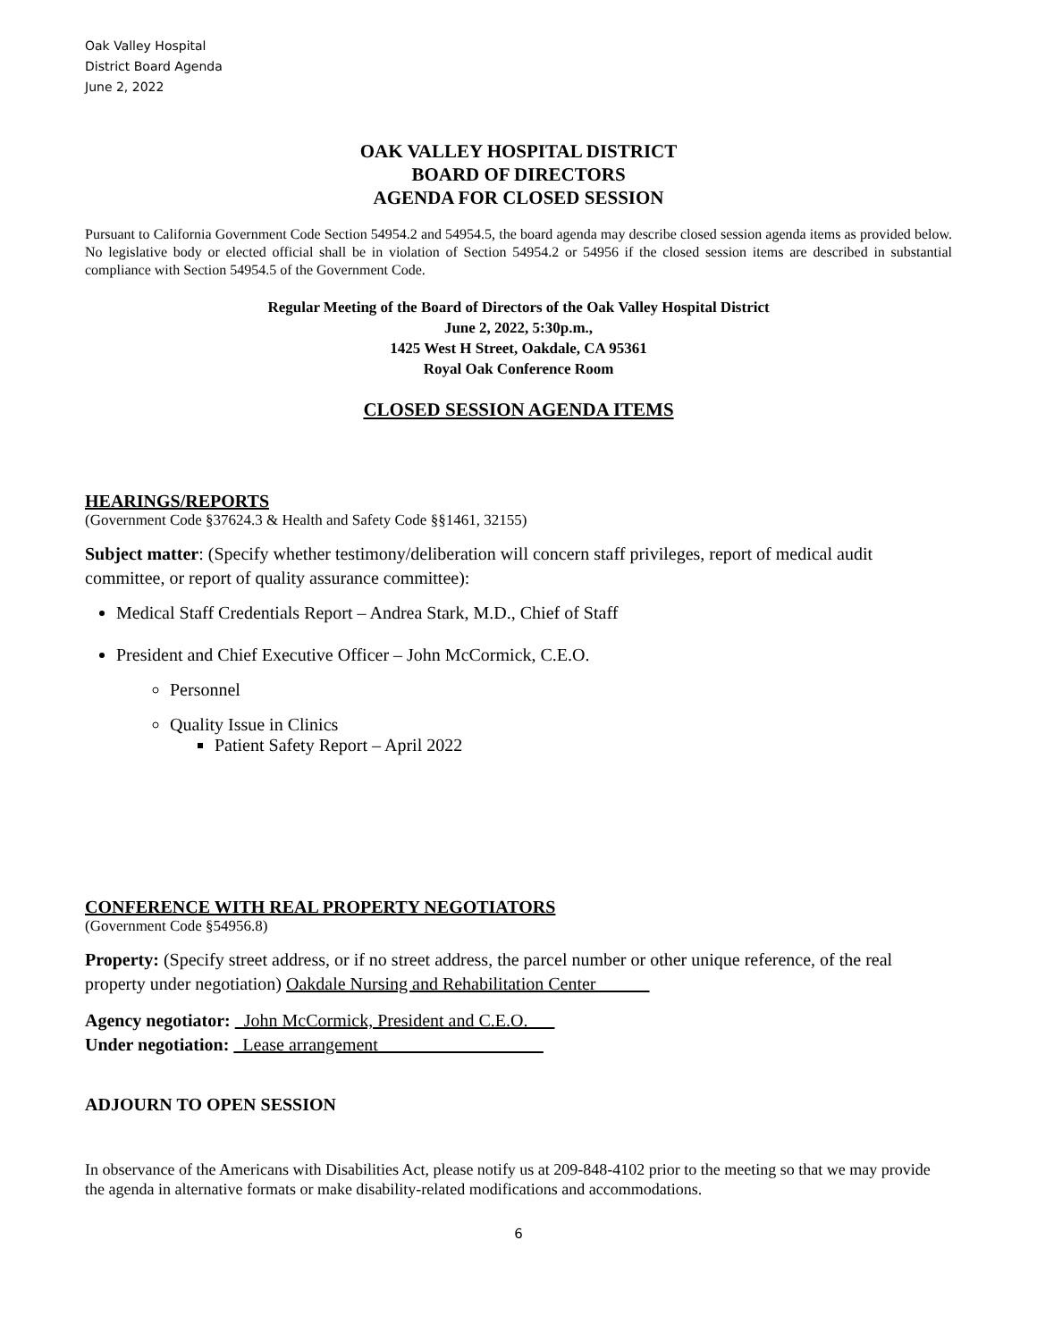Oak Valley Hospital
District Board Agenda
June 2, 2022
OAK VALLEY HOSPITAL DISTRICT
BOARD OF DIRECTORS
AGENDA FOR CLOSED SESSION
Pursuant to California Government Code Section 54954.2 and 54954.5, the board agenda may describe closed session agenda items as provided below. No legislative body or elected official shall be in violation of Section 54954.2 or 54956 if the closed session items are described in substantial compliance with Section 54954.5 of the Government Code.
Regular Meeting of the Board of Directors of the Oak Valley Hospital District
June 2, 2022, 5:30p.m.,
1425 West H Street, Oakdale, CA 95361
Royal Oak Conference Room
CLOSED SESSION AGENDA ITEMS
HEARINGS/REPORTS
(Government Code §37624.3 & Health and Safety Code §§1461, 32155)
Subject matter: (Specify whether testimony/deliberation will concern staff privileges, report of medical audit committee, or report of quality assurance committee):
Medical Staff Credentials Report – Andrea Stark, M.D., Chief of Staff
President and Chief Executive Officer – John McCormick, C.E.O.
Personnel
Quality Issue in Clinics
Patient Safety Report – April 2022
CONFERENCE WITH REAL PROPERTY NEGOTIATORS
(Government Code §54956.8)
Property: (Specify street address, or if no street address, the parcel number or other unique reference, of the real property under negotiation) Oakdale Nursing and Rehabilitation Center
Agency negotiator: John McCormick, President and C.E.O.
Under negotiation: Lease arrangement
ADJOURN TO OPEN SESSION
In observance of the Americans with Disabilities Act, please notify us at 209-848-4102 prior to the meeting so that we may provide the agenda in alternative formats or make disability-related modifications and accommodations.
6